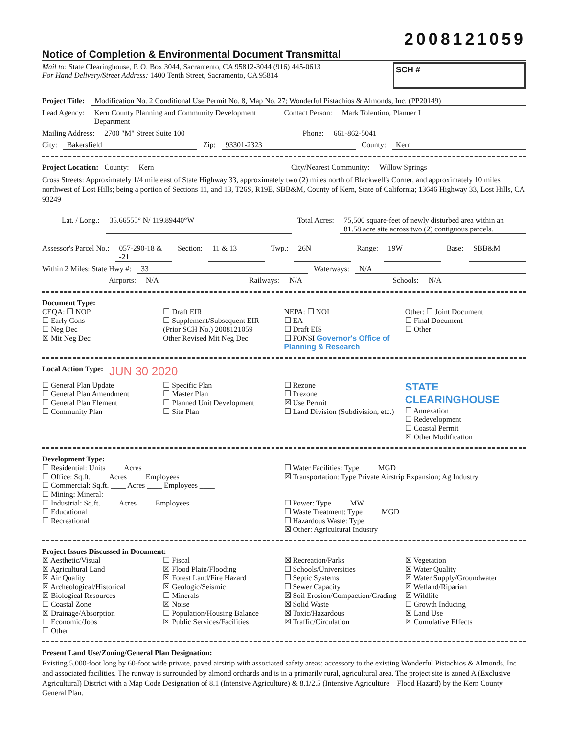2008121059
Notice of Completion & Environmental Document Transmittal
Mail to: State Clearinghouse, P. O. Box 3044, Sacramento, CA 95812-3044 (916) 445-0613
For Hand Delivery/Street Address: 1400 Tenth Street, Sacramento, CA 95814
SCH #
Project Title: Modification No. 2 Conditional Use Permit No. 8, Map No. 27; Wonderful Pistachios & Almonds, Inc. (PP20149)
Lead Agency: Kern County Planning and Community Development Department Contact Person: Mark Tolentino, Planner I
Mailing Address: 2700 "M" Street Suite 100 Phone: 661-862-5041
City: Bakersfield Zip: 93301-2323 County: Kern
Project Location: County: Kern City/Nearest Community: Willow Springs
Cross Streets: Approximately 1/4 mile east of State Highway 33, approximately two (2) miles north of Blackwell's Corner, and approximately 10 miles northwest of Lost Hills; being a portion of Sections 11, and 13, T26S, R19E, SBB&M, County of Kern, State of California; 13646 Highway 33, Lost Hills, CA 93249
Lat. / Long.: 35.66555° N/ 119.89440°W Total Acres: 75,500 square-feet of newly disturbed area within an 81.58 acre site across two (2) contiguous parcels.
Assessor's Parcel No.: 057-290-18 & -21 Section: 11 & 13 Twp.: 26N Range: 19W Base: SBB&M
Within 2 Miles: State Hwy #: 33 Waterways: N/A
Airports: N/A Railways: N/A Schools: N/A
Document Type:
CEQA: ☐ NOP
☐ Early Cons
☐ Neg Dec
☒ Mit Neg Dec
☐ Draft EIR
☐ Supplement/Subsequent EIR
(Prior SCH No.) 2008121059
Other Revised Mit Neg Dec
NEPA: ☐ NOI
☐ EA
☐ Draft EIS
☐ FONSI Governor's Office of Planning & Research
Other: ☐ Joint Document
☐ Final Document
☐ Other
Local Action Type: JUN 30 2020
☐ General Plan Update
☐ General Plan Amendment
☐ General Plan Element
☐ Community Plan
☐ Specific Plan
☐ Master Plan
☐ Planned Unit Development
☐ Site Plan
☐ Rezone
☐ Prezone
☒ Use Permit
☐ Land Division (Subdivision, etc.)
STATE CLEARINGHOUSE
☐ Annexation
☐ Redevelopment
☐ Coastal Permit
☒ Other Modification
Development Type:
☐ Residential: Units ____ Acres ____
☐ Office: Sq.ft. ____ Acres ____ Employees ____
☐ Commercial: Sq.ft. ____ Acres ____ Employees ____
☐ Mining: Mineral:
☐ Industrial: Sq.ft. ____ Acres ____ Employees ____
☐ Educational
☐ Recreational
☐ Water Facilities: Type ____ MGD ____
☒ Transportation: Type Private Airstrip Expansion; Ag Industry
☐ Power: Type ____ MW ____
☐ Waste Treatment: Type ____ MGD ____
☐ Hazardous Waste: Type ____
☒ Other: Agricultural Industry
Project Issues Discussed in Document:
☒ Aesthetic/Visual
☒ Agricultural Land
☒ Air Quality
☒ Archeological/Historical
☒ Biological Resources
☐ Coastal Zone
☒ Drainage/Absorption
☐ Economic/Jobs
☐ Other
☐ Fiscal
☒ Flood Plain/Flooding
☒ Forest Land/Fire Hazard
☒ Geologic/Seismic
☐ Minerals
☒ Noise
☐ Population/Housing Balance
☒ Public Services/Facilities
☒ Recreation/Parks
☐ Schools/Universities
☐ Septic Systems
☐ Sewer Capacity
☒ Soil Erosion/Compaction/Grading
☒ Solid Waste
☒ Toxic/Hazardous
☒ Traffic/Circulation
☒ Vegetation
☒ Water Quality
☒ Water Supply/Groundwater
☒ Wetland/Riparian
☒ Wildlife
☐ Growth Inducing
☒ Land Use
☒ Cumulative Effects
Present Land Use/Zoning/General Plan Designation:
Existing 5,000-foot long by 60-foot wide private, paved airstrip with associated safety areas; accessory to the existing Wonderful Pistachios & Almonds, Inc and associated facilities. The runway is surrounded by almond orchards and is in a primarily rural, agricultural area. The project site is zoned A (Exclusive Agricultural) District with a Map Code Designation of 8.1 (Intensive Agriculture) & 8.1/2.5 (Intensive Agriculture – Flood Hazard) by the Kern County General Plan.